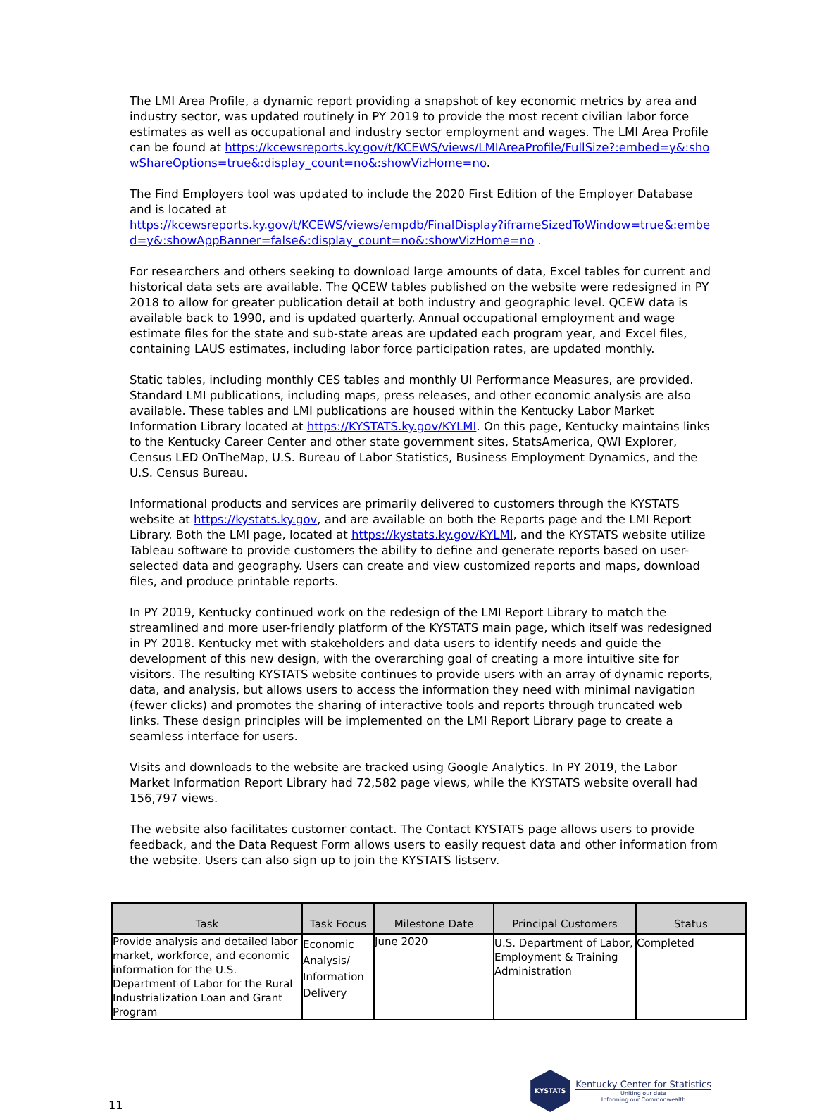The LMI Area Profile, a dynamic report providing a snapshot of key economic metrics by area and industry sector, was updated routinely in PY 2019 to provide the most recent civilian labor force estimates as well as occupational and industry sector employment and wages. The LMI Area Profile can be found at https://kcewsreports.ky.gov/t/KCEWS/views/LMIAreaProfile/FullSize?:embed=y&:showShareOptions=true&:display_count=no&:showVizHome=no.
The Find Employers tool was updated to include the 2020 First Edition of the Employer Database and is located at
https://kcewsreports.ky.gov/t/KCEWS/views/empdb/FinalDisplay?iframeSizedToWindow=true&:embed=y&:showAppBanner=false&:display_count=no&:showVizHome=no .
For researchers and others seeking to download large amounts of data, Excel tables for current and historical data sets are available. The QCEW tables published on the website were redesigned in PY 2018 to allow for greater publication detail at both industry and geographic level. QCEW data is available back to 1990, and is updated quarterly. Annual occupational employment and wage estimate files for the state and sub-state areas are updated each program year, and Excel files, containing LAUS estimates, including labor force participation rates, are updated monthly.
Static tables, including monthly CES tables and monthly UI Performance Measures, are provided. Standard LMI publications, including maps, press releases, and other economic analysis are also available. These tables and LMI publications are housed within the Kentucky Labor Market Information Library located at https://KYSTATS.ky.gov/KYLMI. On this page, Kentucky maintains links to the Kentucky Career Center and other state government sites, StatsAmerica, QWI Explorer, Census LED OnTheMap, U.S. Bureau of Labor Statistics, Business Employment Dynamics, and the U.S. Census Bureau.
Informational products and services are primarily delivered to customers through the KYSTATS website at https://kystats.ky.gov, and are available on both the Reports page and the LMI Report Library. Both the LMI page, located at https://kystats.ky.gov/KYLMI, and the KYSTATS website utilize Tableau software to provide customers the ability to define and generate reports based on user-selected data and geography. Users can create and view customized reports and maps, download files, and produce printable reports.
In PY 2019, Kentucky continued work on the redesign of the LMI Report Library to match the streamlined and more user-friendly platform of the KYSTATS main page, which itself was redesigned in PY 2018. Kentucky met with stakeholders and data users to identify needs and guide the development of this new design, with the overarching goal of creating a more intuitive site for visitors. The resulting KYSTATS website continues to provide users with an array of dynamic reports, data, and analysis, but allows users to access the information they need with minimal navigation (fewer clicks) and promotes the sharing of interactive tools and reports through truncated web links. These design principles will be implemented on the LMI Report Library page to create a seamless interface for users.
Visits and downloads to the website are tracked using Google Analytics. In PY 2019, the Labor Market Information Report Library had 72,582 page views, while the KYSTATS website overall had 156,797 views.
The website also facilitates customer contact. The Contact KYSTATS page allows users to provide feedback, and the Data Request Form allows users to easily request data and other information from the website. Users can also sign up to join the KYSTATS listserv.
| Task | Task Focus | Milestone Date | Principal Customers | Status |
| --- | --- | --- | --- | --- |
| Provide analysis and detailed labor market, workforce, and economic information for the U.S. Department of Labor for the Rural Industrialization Loan and Grant Program | Economic Analysis/ Information Delivery | June 2020 | U.S. Department of Labor, Employment & Training Administration | Completed |
11
KYSTATS
Kentucky Center for Statistics
Uniting our data
Informing our Commonwealth